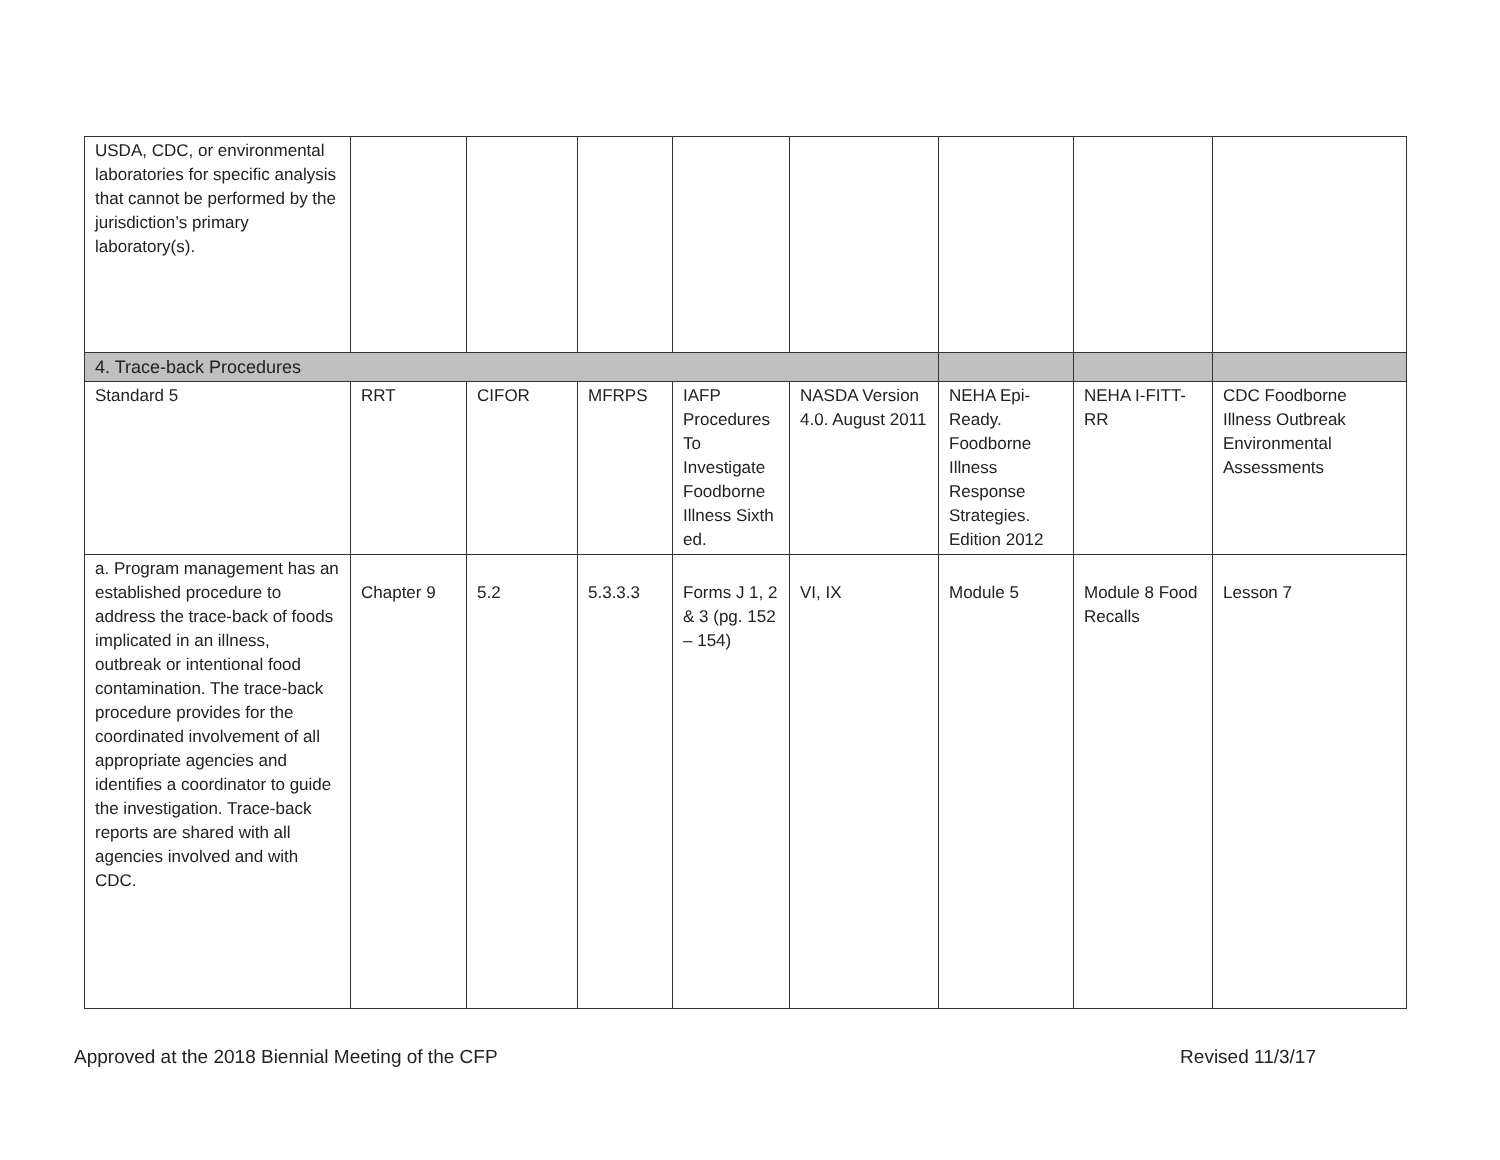| USDA, CDC, or environmental laboratories for specific analysis that cannot be performed by the jurisdiction’s primary laboratory(s). | | | | | | | | |
| 4. Trace-back Procedures | | | | | | | | |
| Standard 5 | RRT | CIFOR | MFRPS | IAFP Procedures To Investigate Foodborne Illness Sixth ed. | NASDA Version 4.0. August 2011 | NEHA Epi-Ready. Foodborne Illness Response Strategies. Edition 2012 | NEHA I-FITT-RR | CDC Foodborne Illness Outbreak Environmental Assessments |
| a. Program management has an established procedure to address the trace-back of foods implicated in an illness, outbreak or intentional food contamination. The trace-back procedure provides for the coordinated involvement of all appropriate agencies and identifies a coordinator to guide the investigation. Trace-back reports are shared with all agencies involved and with CDC. | Chapter 9 | 5.2 | 5.3.3.3 | Forms J 1, 2 & 3 (pg. 152 – 154) | VI, IX | Module 5 | Module 8 Food Recalls | Lesson 7 |
Approved at the 2018 Biennial Meeting of the CFP Revised 11/3/17